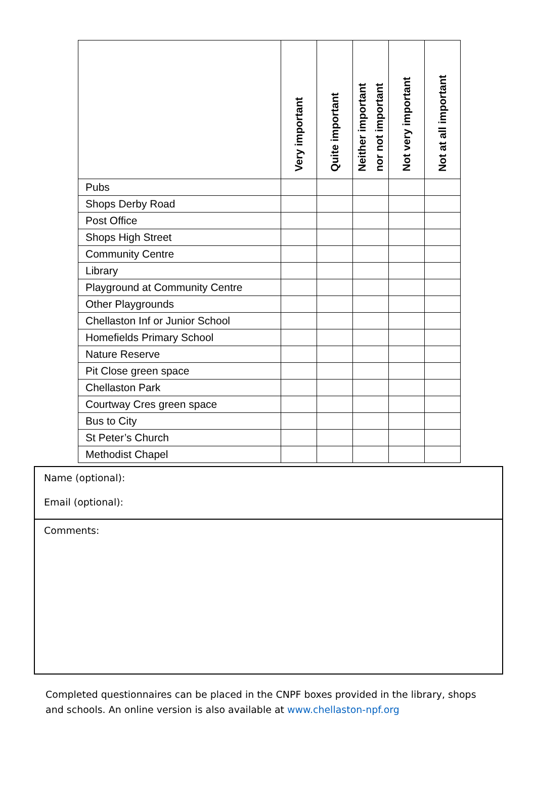| | Very important | Quite important | Neither important nor not important | Not very important | Not at all important |
| --- | --- | --- | --- | --- | --- |
| Pubs | | | | | |
| Shops Derby Road | | | | | |
| Post Office | | | | | |
| Shops High Street | | | | | |
| Community Centre | | | | | |
| Library | | | | | |
| Playground at Community Centre | | | | | |
| Other Playgrounds | | | | | |
| Chellaston Inf or Junior School | | | | | |
| Homefields Primary School | | | | | |
| Nature Reserve | | | | | |
| Pit Close green space | | | | | |
| Chellaston Park | | | | | |
| Courtway Cres green space | | | | | |
| Bus to City | | | | | |
| St Peter’s Church | | | | | |
| Methodist Chapel | | | | | |
Name (optional):
Email (optional):
Comments:
Completed questionnaires can be placed in the CNPF boxes provided in the library, shops and schools. An online version is also available at www.chellaston-npf.org